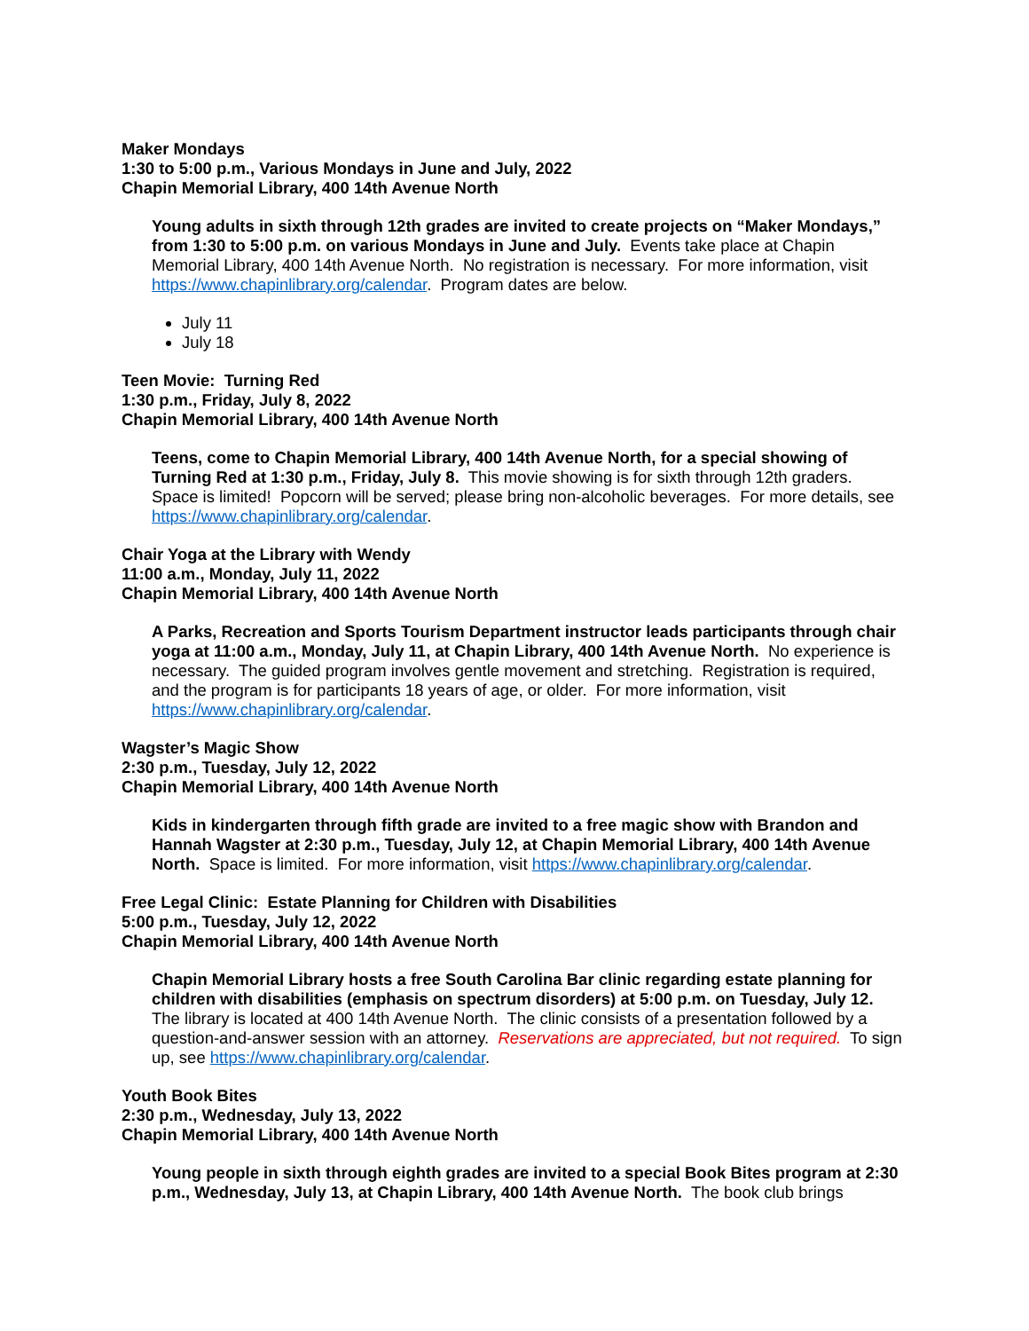Maker Mondays
1:30 to 5:00 p.m., Various Mondays in June and July, 2022
Chapin Memorial Library, 400 14th Avenue North
Young adults in sixth through 12th grades are invited to create projects on “Maker Mondays,” from 1:30 to 5:00 p.m. on various Mondays in June and July. Events take place at Chapin Memorial Library, 400 14th Avenue North. No registration is necessary. For more information, visit https://www.chapinlibrary.org/calendar. Program dates are below.
July 11
July 18
Teen Movie: Turning Red
1:30 p.m., Friday, July 8, 2022
Chapin Memorial Library, 400 14th Avenue North
Teens, come to Chapin Memorial Library, 400 14th Avenue North, for a special showing of Turning Red at 1:30 p.m., Friday, July 8. This movie showing is for sixth through 12th graders. Space is limited! Popcorn will be served; please bring non-alcoholic beverages. For more details, see https://www.chapinlibrary.org/calendar.
Chair Yoga at the Library with Wendy
11:00 a.m., Monday, July 11, 2022
Chapin Memorial Library, 400 14th Avenue North
A Parks, Recreation and Sports Tourism Department instructor leads participants through chair yoga at 11:00 a.m., Monday, July 11, at Chapin Library, 400 14th Avenue North. No experience is necessary. The guided program involves gentle movement and stretching. Registration is required, and the program is for participants 18 years of age, or older. For more information, visit https://www.chapinlibrary.org/calendar.
Wagster’s Magic Show
2:30 p.m., Tuesday, July 12, 2022
Chapin Memorial Library, 400 14th Avenue North
Kids in kindergarten through fifth grade are invited to a free magic show with Brandon and Hannah Wagster at 2:30 p.m., Tuesday, July 12, at Chapin Memorial Library, 400 14th Avenue North. Space is limited. For more information, visit https://www.chapinlibrary.org/calendar.
Free Legal Clinic: Estate Planning for Children with Disabilities
5:00 p.m., Tuesday, July 12, 2022
Chapin Memorial Library, 400 14th Avenue North
Chapin Memorial Library hosts a free South Carolina Bar clinic regarding estate planning for children with disabilities (emphasis on spectrum disorders) at 5:00 p.m. on Tuesday, July 12. The library is located at 400 14th Avenue North. The clinic consists of a presentation followed by a question-and-answer session with an attorney. Reservations are appreciated, but not required. To sign up, see https://www.chapinlibrary.org/calendar.
Youth Book Bites
2:30 p.m., Wednesday, July 13, 2022
Chapin Memorial Library, 400 14th Avenue North
Young people in sixth through eighth grades are invited to a special Book Bites program at 2:30 p.m., Wednesday, July 13, at Chapin Library, 400 14th Avenue North. The book club brings